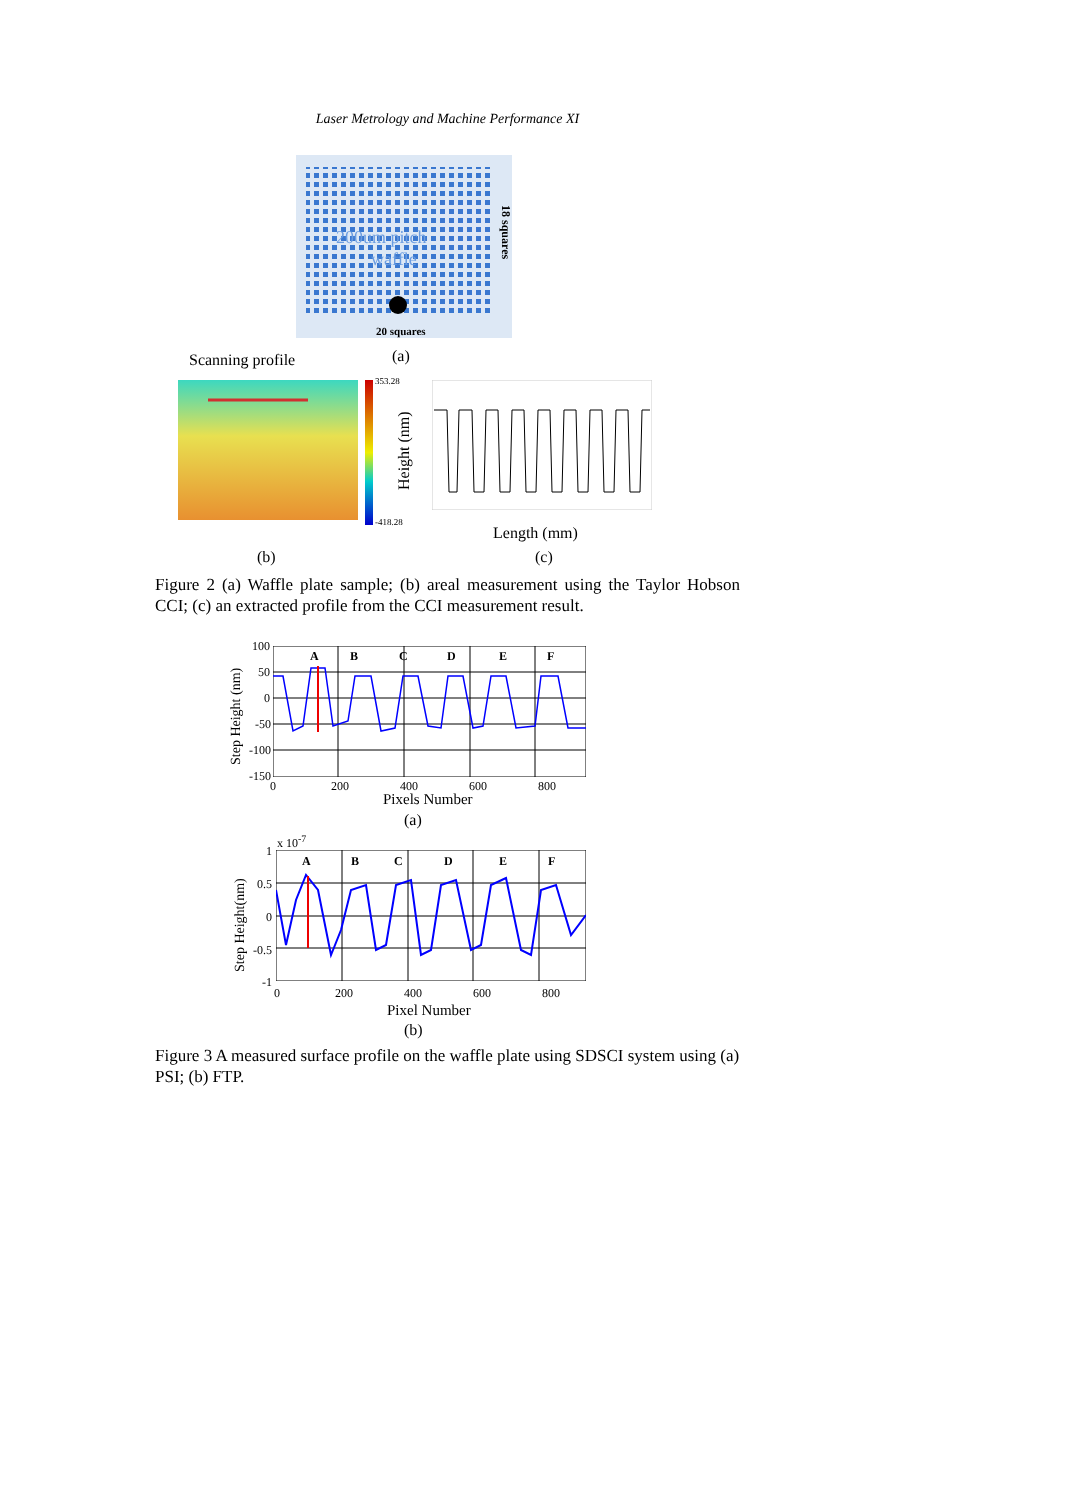Laser Metrology and Machine Performance XI
200um pitch
waffle
20 squares
18 squares
Scanning profile (a)
353.28
-418.28
Height (nm)
Length (mm)
(b) (c)
Figure 2 (a) Waffle plate sample; (b) areal measurement using the Taylor Hobson CCI; (c) an extracted profile from the CCI measurement result.
A B C D E F
100
50
0
-50
-100
-150
0 200 400 600 800
Step Height (nm)
Pixels Number
(a)
x 10<sup>-7</sup>
A B C D E F
1
0.5
0
-0.5
-1
0 200 400 600 800
Step Height(nm)
Pixel Number
(b)
Figure 3 A measured surface profile on the waffle plate using SDSCI system using (a) PSI; (b) FTP.